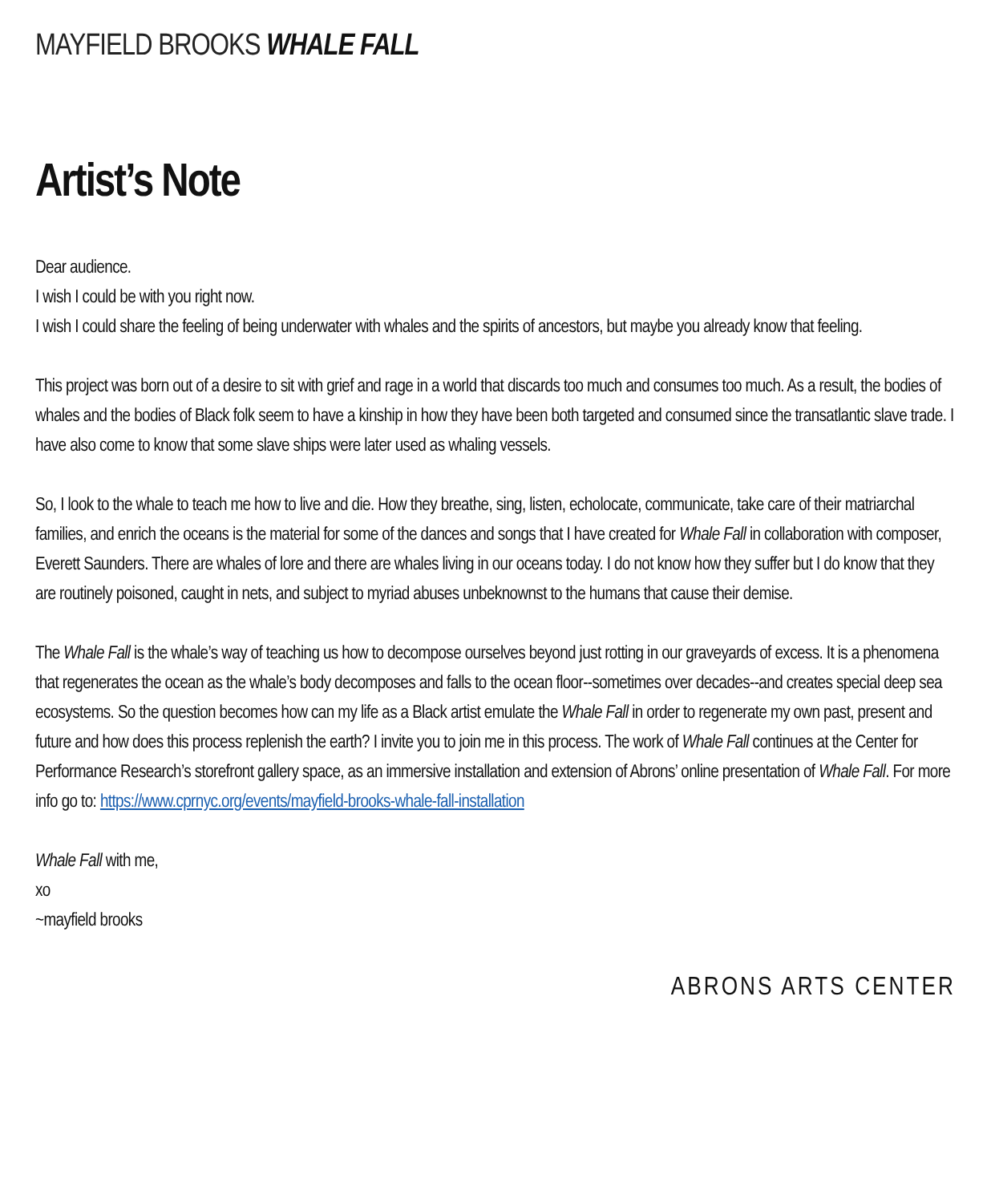MAYFIELD BROOKS WHALE FALL
Artist’s Note
Dear audience.
I wish I could be with you right now.
I wish I could share the feeling of being underwater with whales and the spirits of ancestors, but maybe you already know that feeling.
This project was born out of a desire to sit with grief and rage in a world that discards too much and consumes too much. As a result, the bodies of whales and the bodies of Black folk seem to have a kinship in how they have been both targeted and consumed since the transatlantic slave trade. I have also come to know that some slave ships were later used as whaling vessels.
So, I look to the whale to teach me how to live and die. How they breathe, sing, listen, echolocate, communicate, take care of their matriarchal families, and enrich the oceans is the material for some of the dances and songs that I have created for Whale Fall in collaboration with composer, Everett Saunders. There are whales of lore and there are whales living in our oceans today. I do not know how they suffer but I do know that they are routinely poisoned, caught in nets, and subject to myriad abuses unbeknownst to the humans that cause their demise.
The Whale Fall is the whale’s way of teaching us how to decompose ourselves beyond just rotting in our graveyards of excess. It is a phenomena that regenerates the ocean as the whale’s body decomposes and falls to the ocean floor--sometimes over decades--and creates special deep sea ecosystems. So the question becomes how can my life as a Black artist emulate the Whale Fall in order to regenerate my own past, present and future and how does this process replenish the earth? I invite you to join me in this process. The work of Whale Fall continues at the Center for Performance Research’s storefront gallery space, as an immersive installation and extension of Abrons’ online presentation of Whale Fall. For more info go to: https://www.cprnyc.org/events/mayfield-brooks-whale-fall-installation
Whale Fall with me,
xo
~mayfield brooks
ABRONS ARTS CENTER